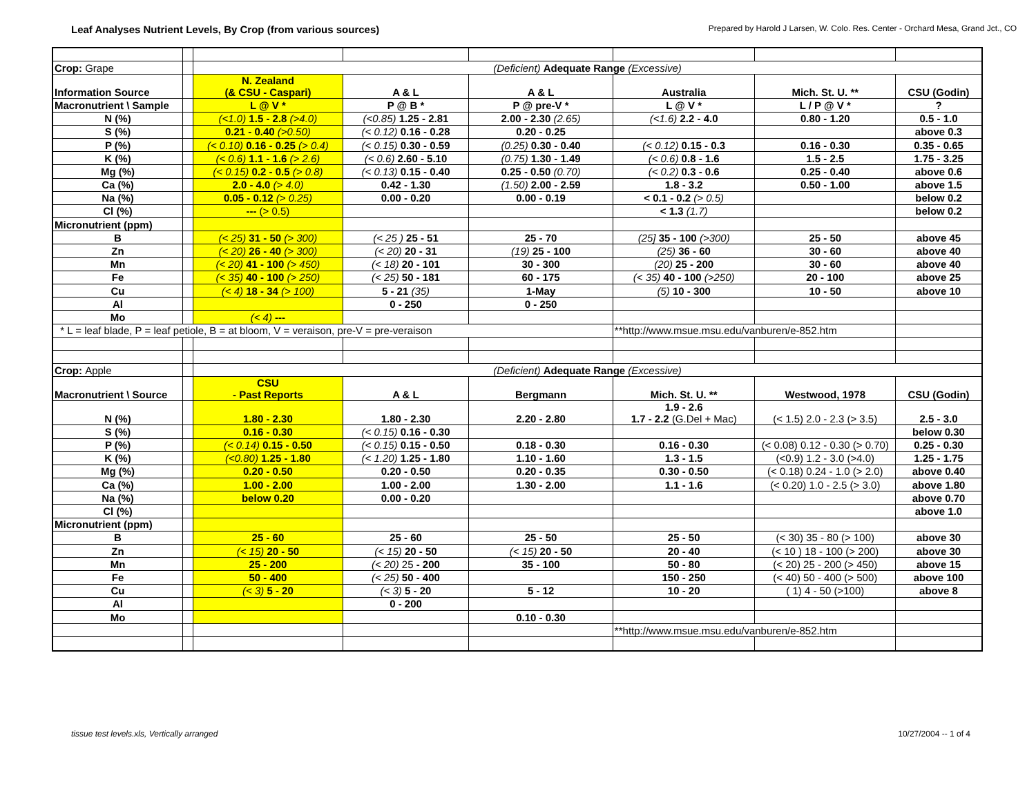Leaf Analyses Nutrient Levels, By Crop (from various sources)
Prepared by Harold J Larsen, W. Colo. Res. Center - Orchard Mesa, Grand Jct., CO
| Crop: Grape | | (Deficient) Adequate Range (Excessive) | | | | | |
| Information Source | | N. Zealand (& CSU - Caspari) | A & L | A & L | Australia | Mich. St. U. ** | CSU (Godin) |
| Macronutrient \ Sample | | L @ V * | P @ B * | P @ pre-V * | L @ V * | L / P @ V * | ? |
| N (%) | | (<1.0) 1.5 - 2.8 (>4.0) | (<0.85) 1.25 - 2.81 | 2.00 - 2.30 (2.65) | (<1.6) 2.2 - 4.0 | 0.80 - 1.20 | 0.5 - 1.0 |
| S (%) | | 0.21 - 0.40 (>0.50) | (< 0.12) 0.16 - 0.28 | 0.20 - 0.25 | | | above 0.3 |
| P (%) | | (< 0.10) 0.16 - 0.25 (> 0.4) | (< 0.15) 0.30 - 0.59 | (0.25) 0.30 - 0.40 | (< 0.12) 0.15 - 0.3 | 0.16 - 0.30 | 0.35 - 0.65 |
| K (%) | | (< 0.6) 1.1 - 1.6 (> 2.6) | (< 0.6) 2.60 - 5.10 | (0.75) 1.30 - 1.49 | (< 0.6) 0.8 - 1.6 | 1.5 - 2.5 | 1.75 - 3.25 |
| Mg (%) | | (< 0.15) 0.2 - 0.5 (> 0.8) | (< 0.13) 0.15 - 0.40 | 0.25 - 0.50 (0.70) | (< 0.2) 0.3 - 0.6 | 0.25 - 0.40 | above 0.6 |
| Ca (%) | | 2.0 - 4.0 (> 4.0) | 0.42 - 1.30 | (1.50) 2.00 - 2.59 | 1.8 - 3.2 | 0.50 - 1.00 | above 1.5 |
| Na (%) | | 0.05 - 0.12 (> 0.25) | 0.00 - 0.20 | 0.00 - 0.19 | < 0.1 - 0.2 (> 0.5) | | below 0.2 |
| Cl (%) | | --- (> 0.5) | | | < 1.3 (1.7) | | below 0.2 |
| Micronutrient (ppm) | | | | | | | |
| B | | (< 25) 31 - 50 (> 300) | (< 25 ) 25 - 51 | 25 - 70 | (25] 35 - 100 (>300) | 25 - 50 | above 45 |
| Zn | | (< 20) 26 - 40 (> 300) | (< 20) 20 - 31 | (19) 25 - 100 | (25) 36 - 60 | 30 - 60 | above 40 |
| Mn | | (< 20) 41 - 100 (> 450) | (< 18) 20 - 101 | 30 - 300 | (20) 25 - 200 | 30 - 60 | above 40 |
| Fe | | (< 35) 40 - 100 (> 250) | (< 25) 50 - 181 | 60 - 175 | (< 35) 40 - 100 (>250) | 20 - 100 | above 25 |
| Cu | | (< 4) 18 - 34 (> 100) | 5 - 21 (35) | 1-May | (5) 10 - 300 | 10 - 50 | above 10 |
| Al | | | 0 - 250 | 0 - 250 | | | |
| Mo | | (< 4) --- | | | | | |
| * L = leaf blade, P = leaf petiole, B = at bloom, V = veraison, pre-V = pre-veraison | | | | | **http://www.msue.msu.edu/vanburen/e-852.htm | | |
| Crop: Apple | | (Deficient) Adequate Range (Excessive) | | | | | |
| Macronutrient \ Source | | CSU - Past Reports | A & L | Bergmann | Mich. St. U. ** | Westwood, 1978 | CSU (Godin) |
| N (%) | | 1.80 - 2.30 | 1.80 - 2.30 | 2.20 - 2.80 | 1.9 - 2.6 1.7 - 2.2 (G.Del + Mac) | (< 1.5) 2.0 - 2.3 (> 3.5) | 2.5 - 3.0 |
| S (%) | | 0.16 - 0.30 | (< 0.15) 0.16 - 0.30 | | | | below 0.30 |
| P (%) | | (< 0.14) 0.15 - 0.50 | (< 0.15) 0.15 - 0.50 | 0.18 - 0.30 | 0.16 - 0.30 | (< 0.08) 0.12 - 0.30 (> 0.70) | 0.25 - 0.30 |
| K (%) | | (<0.80) 1.25 - 1.80 | (< 1.20) 1.25 - 1.80 | 1.10 - 1.60 | 1.3 - 1.5 | (<0.9) 1.2 - 3.0 (>4.0) | 1.25 - 1.75 |
| Mg (%) | | 0.20 - 0.50 | 0.20 - 0.50 | 0.20 - 0.35 | 0.30 - 0.50 | (< 0.18) 0.24 - 1.0 (> 2.0) | above 0.40 |
| Ca (%) | | 1.00 - 2.00 | 1.00 - 2.00 | 1.30 - 2.00 | 1.1 - 1.6 | (< 0.20) 1.0 - 2.5 (> 3.0) | above 1.80 |
| Na (%) | | below 0.20 | 0.00 - 0.20 | | | | above 0.70 |
| Cl (%) | | | | | | | above 1.0 |
| Micronutrient (ppm) | | | | | | | |
| B | | 25 - 60 | 25 - 60 | 25 - 50 | 25 - 50 | (< 30) 35 - 80 (> 100) | above 30 |
| Zn | | (< 15) 20 - 50 | (< 15) 20 - 50 | (< 15) 20 - 50 | 20 - 40 | (< 10 ) 18 - 100 (> 200) | above 30 |
| Mn | | 25 - 200 | (< 20) 25 - 200 | 35 - 100 | 50 - 80 | (< 20) 25 - 200 (> 450) | above 15 |
| Fe | | 50 - 400 | (< 25) 50 - 400 | | 150 - 250 | (< 40) 50 - 400 (> 500) | above 100 |
| Cu | | (< 3) 5 - 20 | (< 3) 5 - 20 | 5 - 12 | 10 - 20 | ( 1) 4 - 50 (>100) | above 8 |
| Al | | | 0 - 200 | | | | |
| Mo | | | | 0.10 - 0.30 | | | |
| | | | | | **http://www.msue.msu.edu/vanburen/e-852.htm | | |
tissue test levels.xls, Vertically arranged
10/27/2004 -- 1 of 4